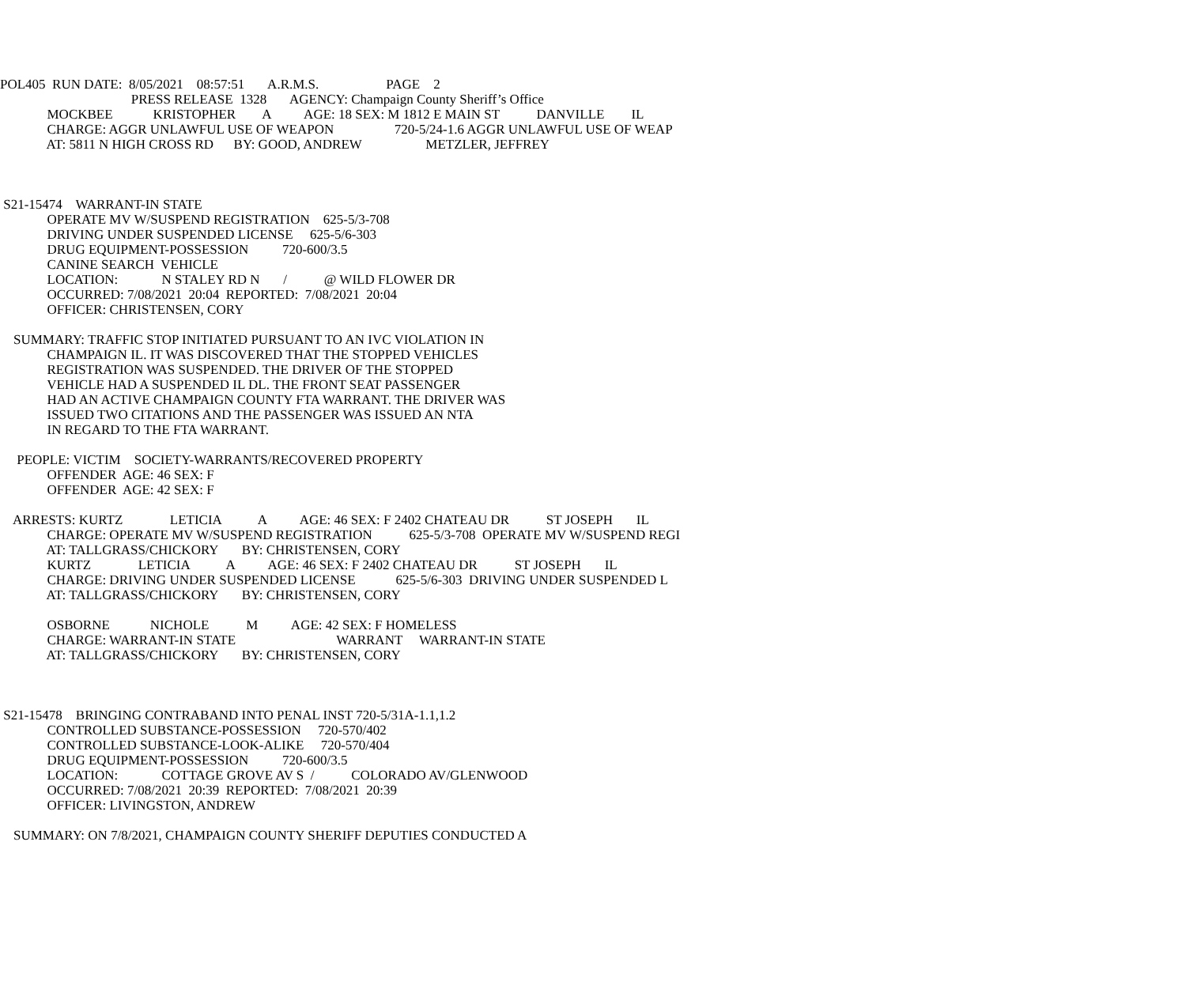POL405  RUN DATE:  8/05/2021    08:57:51       A.R.M.S.                    PAGE    2
                                       PRESS RELEASE  1328       AGENCY: Champaign County Sheriff’s Office
              MOCKBEE            KRISTOPHER        A          AGE: 18 SEX: M 1812 E MAIN ST           DANVILLE        IL
              CHARGE: AGGR UNLAWFUL USE OF WEAPON                  720-5/24-1.6 AGGR UNLAWFUL USE OF WEAP
              AT: 5811 N HIGH CROSS RD      BY: GOOD, ANDREW                   METZLER, JEFFREY



 S21-15474    WARRANT-IN STATE
              OPERATE MV W/SUSPEND REGISTRATION    625-5/3-708
              DRIVING UNDER SUSPENDED LICENSE     625-5/6-303
              DRUG EQUIPMENT-POSSESSION          720-600/3.5
              CANINE SEARCH  VEHICLE
              LOCATION:             N STALEY RD N       /           @ WILD FLOWER DR
              OCCURRED: 7/08/2021  20:04  REPORTED:  7/08/2021  20:04
              OFFICER: CHRISTENSEN, CORY

    SUMMARY: TRAFFIC STOP INITIATED PURSUANT TO AN IVC VIOLATION IN
              CHAMPAIGN IL. IT WAS DISCOVERED THAT THE STOPPED VEHICLES
              REGISTRATION WAS SUSPENDED. THE DRIVER OF THE STOPPED
              VEHICLE HAD A SUSPENDED IL DL. THE FRONT SEAT PASSENGER
              HAD AN ACTIVE CHAMPAIGN COUNTY FTA WARRANT. THE DRIVER WAS
              ISSUED TWO CITATIONS AND THE PASSENGER WAS ISSUED AN NTA
              IN REGARD TO THE FTA WARRANT.

     PEOPLE: VICTIM    SOCIETY-WARRANTS/RECOVERED PROPERTY
              OFFENDER  AGE: 46 SEX: F
              OFFENDER  AGE: 42 SEX: F

    ARRESTS: KURTZ              LETICIA           A          AGE: 46 SEX: F 2402 CHATEAU DR           ST JOSEPH       IL
              CHARGE: OPERATE MV W/SUSPEND REGISTRATION           625-5/3-708  OPERATE MV W/SUSPEND REGI
              AT: TALLGRASS/CHICKORY       BY: CHRISTENSEN, CORY
              KURTZ              LETICIA           A          AGE: 46 SEX: F 2402 CHATEAU DR           ST JOSEPH       IL
              CHARGE: DRIVING UNDER SUSPENDED LICENSE            625-5/6-303  DRIVING UNDER SUSPENDED L
              AT: TALLGRASS/CHICKORY       BY: CHRISTENSEN, CORY

              OSBORNE            NICHOLE           M          AGE: 42 SEX: F HOMELESS
              CHARGE: WARRANT-IN STATE                              WARRANT     WARRANT-IN STATE
              AT: TALLGRASS/CHICKORY       BY: CHRISTENSEN, CORY



 S21-15478    BRINGING CONTRABAND INTO PENAL INST 720-5/31A-1.1,1.2
              CONTROLLED SUBSTANCE-POSSESSION     720-570/402
              CONTROLLED SUBSTANCE-LOOK-ALIKE     720-570/404
              DRUG EQUIPMENT-POSSESSION          720-600/3.5
              LOCATION:             COTTAGE GROVE AV S  /           COLORADO AV/GLENWOOD
              OCCURRED: 7/08/2021  20:39  REPORTED:  7/08/2021  20:39
              OFFICER: LIVINGSTON, ANDREW

    SUMMARY: ON 7/8/2021, CHAMPAIGN COUNTY SHERIFF DEPUTIES CONDUCTED A